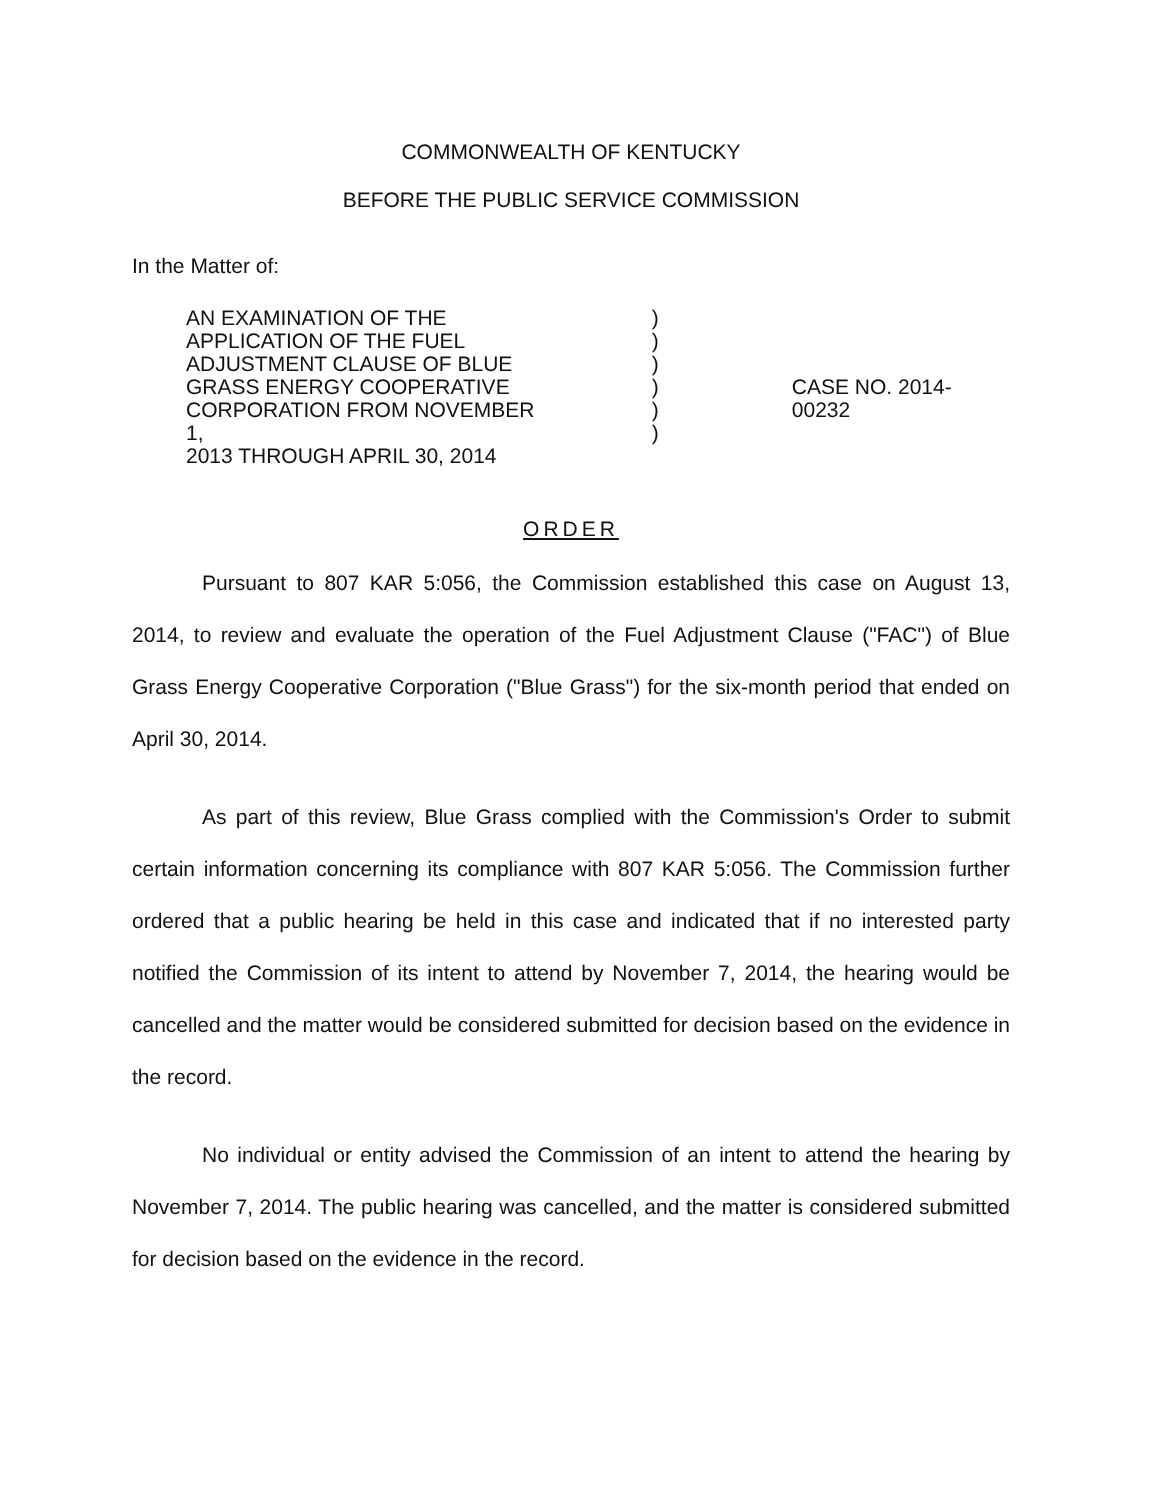COMMONWEALTH OF KENTUCKY
BEFORE THE PUBLIC SERVICE COMMISSION
In the Matter of:
AN EXAMINATION OF THE
APPLICATION OF THE FUEL
ADJUSTMENT CLAUSE OF BLUE
GRASS ENERGY COOPERATIVE
CORPORATION FROM NOVEMBER 1,
2013 THROUGH APRIL 30, 2014
)
)
)
)
)
)
CASE NO. 2014-00232
ORDER
Pursuant to 807 KAR 5:056, the Commission established this case on August 13, 2014, to review and evaluate the operation of the Fuel Adjustment Clause ("FAC") of Blue Grass Energy Cooperative Corporation ("Blue Grass") for the six-month period that ended on April 30, 2014.
As part of this review, Blue Grass complied with the Commission's Order to submit certain information concerning its compliance with 807 KAR 5:056. The Commission further ordered that a public hearing be held in this case and indicated that if no interested party notified the Commission of its intent to attend by November 7, 2014, the hearing would be cancelled and the matter would be considered submitted for decision based on the evidence in the record.
No individual or entity advised the Commission of an intent to attend the hearing by November 7, 2014. The public hearing was cancelled, and the matter is considered submitted for decision based on the evidence in the record.